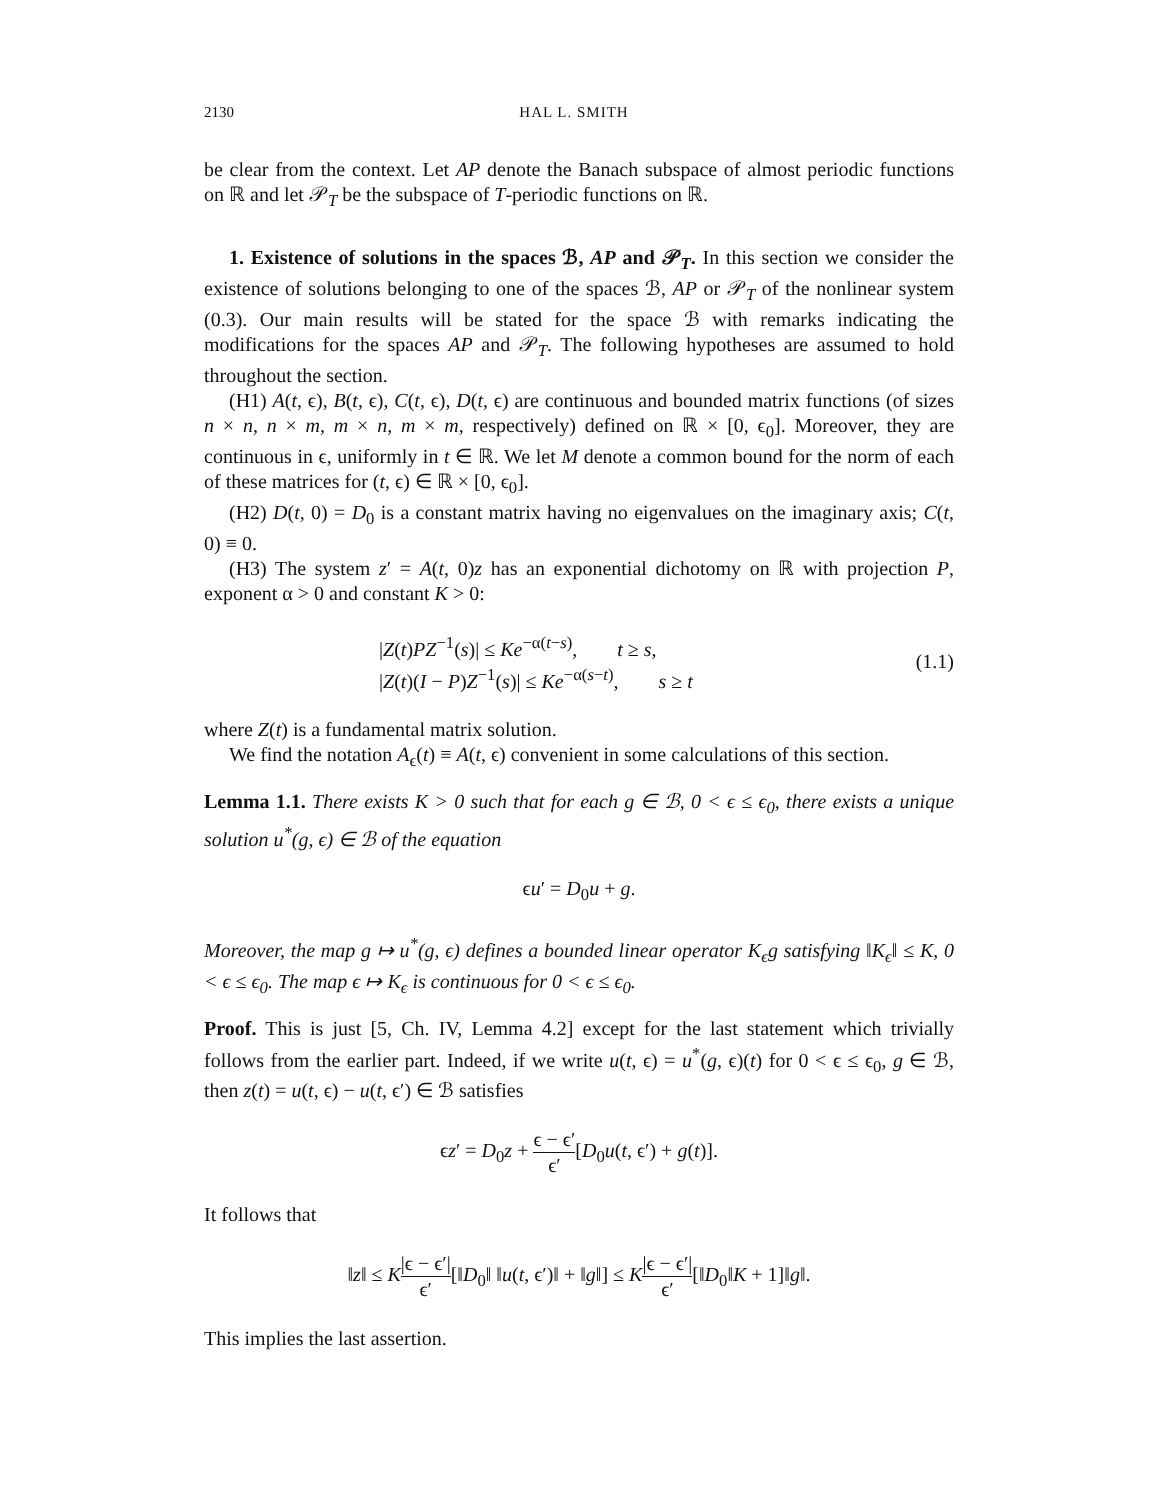2130 HAL L. SMITH
be clear from the context. Let AP denote the Banach subspace of almost periodic functions on ℝ and let 𝒫<sub>T</sub> be the subspace of T-periodic functions on ℝ.
1. Existence of solutions in the spaces ℬ, AP and 𝒫<sub>T</sub>. In this section we consider the existence of solutions belonging to one of the spaces ℬ, AP or 𝒫<sub>T</sub> of the nonlinear system (0.3). Our main results will be stated for the space ℬ with remarks indicating the modifications for the spaces AP and 𝒫<sub>T</sub>. The following hypotheses are assumed to hold throughout the section.
(H1) A(t, ϵ), B(t, ϵ), C(t, ϵ), D(t, ϵ) are continuous and bounded matrix functions (of sizes n × n, n × m, m × n, m × m, respectively) defined on ℝ × [0, ϵ<sub>0</sub>]. Moreover, they are continuous in ϵ, uniformly in t ∈ ℝ. We let M denote a common bound for the norm of each of these matrices for (t, ϵ) ∈ ℝ × [0, ϵ<sub>0</sub>].
(H2) D(t, 0) = D<sub>0</sub> is a constant matrix having no eigenvalues on the imaginary axis; C(t, 0) ≡ 0.
(H3) The system z′ = A(t, 0)z has an exponential dichotomy on ℝ with projection P, exponent α > 0 and constant K > 0:
|Z(t)PZ<sup>−1</sup>(s)| ≤ Ke<sup>−α(t−s)</sup>, t ≥ s,
|Z(t)(I − P)Z<sup>−1</sup>(s)| ≤ Ke<sup>−α(s−t)</sup>, s ≥ t
(1.1)
where Z(t) is a fundamental matrix solution.
We find the notation A<sub>ϵ</sub>(t) ≡ A(t, ϵ) convenient in some calculations of this section.
Lemma 1.1. There exists K > 0 such that for each g ∈ ℬ, 0 < ϵ ≤ ϵ<sub>0</sub>, there exists a unique solution u<sup>*</sup>(g, ϵ) ∈ ℬ of the equation
ϵu′ = D<sub>0</sub>u + g.
Moreover, the map g ↦ u<sup>*</sup>(g, ϵ) defines a bounded linear operator K<sub>ϵ</sub>g satisfying ‖K<sub>ϵ</sub>‖ ≤ K, 0 < ϵ ≤ ϵ<sub>0</sub>. The map ϵ ↦ K<sub>ϵ</sub> is continuous for 0 < ϵ ≤ ϵ<sub>0</sub>.
Proof. This is just [5, Ch. IV, Lemma 4.2] except for the last statement which trivially follows from the earlier part. Indeed, if we write u(t, ϵ) = u<sup>*</sup>(g, ϵ)(t) for 0 < ϵ ≤ ϵ<sub>0</sub>, g ∈ ℬ, then z(t) = u(t, ϵ) − u(t, ϵ′) ∈ ℬ satisfies
ϵz′ = D<sub>0</sub>z + ϵ − ϵ′ ϵ′[D<sub>0</sub>u(t, ϵ′) + g(t)].
It follows that
‖z‖ ≤ K|ϵ − ϵ′| ϵ′[‖D<sub>0</sub>‖ ‖u(t, ϵ′)‖ + ‖g‖] ≤ K|ϵ − ϵ′| ϵ′[‖D<sub>0</sub>‖K + 1]‖g‖.
This implies the last assertion.